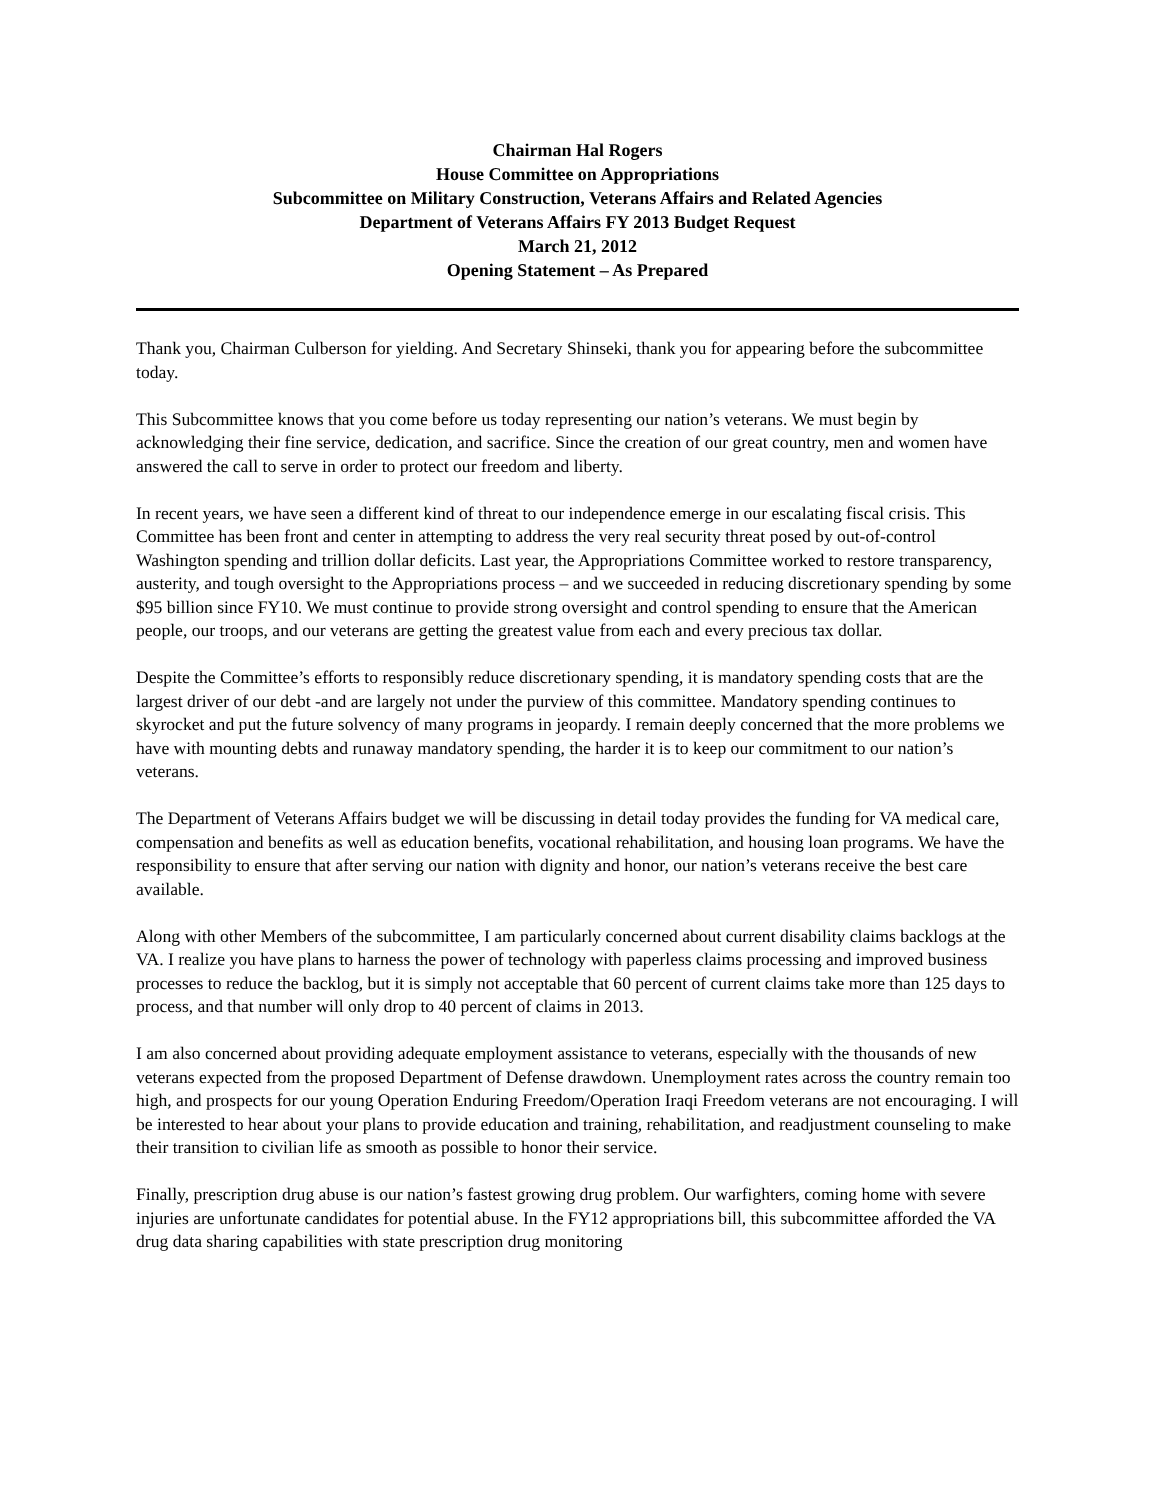Chairman Hal Rogers
House Committee on Appropriations
Subcommittee on Military Construction, Veterans Affairs and Related Agencies
Department of Veterans Affairs FY 2013 Budget Request
March 21, 2012
Opening Statement – As Prepared
Thank you, Chairman Culberson for yielding. And Secretary Shinseki, thank you for appearing before the subcommittee today.
This Subcommittee knows that you come before us today representing our nation’s veterans. We must begin by acknowledging their fine service, dedication, and sacrifice. Since the creation of our great country, men and women have answered the call to serve in order to protect our freedom and liberty.
In recent years, we have seen a different kind of threat to our independence emerge in our escalating fiscal crisis. This Committee has been front and center in attempting to address the very real security threat posed by out-of-control Washington spending and trillion dollar deficits. Last year, the Appropriations Committee worked to restore transparency, austerity, and tough oversight to the Appropriations process – and we succeeded in reducing discretionary spending by some $95 billion since FY10. We must continue to provide strong oversight and control spending to ensure that the American people, our troops, and our veterans are getting the greatest value from each and every precious tax dollar.
Despite the Committee’s efforts to responsibly reduce discretionary spending, it is mandatory spending costs that are the largest driver of our debt -and are largely not under the purview of this committee. Mandatory spending continues to skyrocket and put the future solvency of many programs in jeopardy. I remain deeply concerned that the more problems we have with mounting debts and runaway mandatory spending, the harder it is to keep our commitment to our nation’s veterans.
The Department of Veterans Affairs budget we will be discussing in detail today provides the funding for VA medical care, compensation and benefits as well as education benefits, vocational rehabilitation, and housing loan programs. We have the responsibility to ensure that after serving our nation with dignity and honor, our nation’s veterans receive the best care available.
Along with other Members of the subcommittee, I am particularly concerned about current disability claims backlogs at the VA. I realize you have plans to harness the power of technology with paperless claims processing and improved business processes to reduce the backlog, but it is simply not acceptable that 60 percent of current claims take more than 125 days to process, and that number will only drop to 40 percent of claims in 2013.
I am also concerned about providing adequate employment assistance to veterans, especially with the thousands of new veterans expected from the proposed Department of Defense drawdown. Unemployment rates across the country remain too high, and prospects for our young Operation Enduring Freedom/Operation Iraqi Freedom veterans are not encouraging. I will be interested to hear about your plans to provide education and training, rehabilitation, and readjustment counseling to make their transition to civilian life as smooth as possible to honor their service.
Finally, prescription drug abuse is our nation’s fastest growing drug problem. Our warfighters, coming home with severe injuries are unfortunate candidates for potential abuse. In the FY12 appropriations bill, this subcommittee afforded the VA drug data sharing capabilities with state prescription drug monitoring